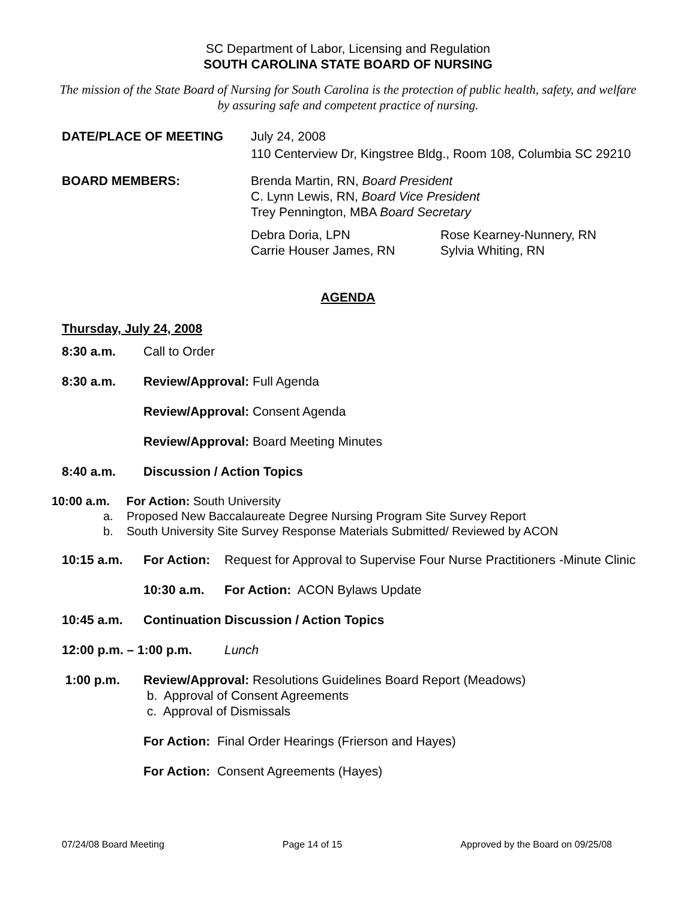SC Department of Labor, Licensing and Regulation
SOUTH CAROLINA STATE BOARD OF NURSING
The mission of the State Board of Nursing for South Carolina is the protection of public health, safety, and welfare by assuring safe and competent practice of nursing.
DATE/PLACE OF MEETING July 24, 2008
110 Centerview Dr, Kingstree Bldg., Room 108, Columbia SC 29210
BOARD MEMBERS: Brenda Martin, RN, Board President
C. Lynn Lewis, RN, Board Vice President
Trey Pennington, MBA Board Secretary
Debra Doria, LPN
Carrie Houser James, RN
Rose Kearney-Nunnery, RN
Sylvia Whiting, RN
AGENDA
Thursday, July 24, 2008
8:30 a.m. Call to Order
8:30 a.m. Review/Approval: Full Agenda
Review/Approval: Consent Agenda
Review/Approval: Board Meeting Minutes
8:40 a.m. Discussion / Action Topics
10:00 a.m. For Action: South University
a. Proposed New Baccalaureate Degree Nursing Program Site Survey Report
b. South University Site Survey Response Materials Submitted/ Reviewed by ACON
10:15 a.m. For Action: Request for Approval to Supervise Four Nurse Practitioners -Minute Clinic
10:30 a.m. For Action: ACON Bylaws Update
10:45 a.m. Continuation Discussion / Action Topics
12:00 p.m. – 1:00 p.m. Lunch
1:00 p.m. Review/Approval: Resolutions Guidelines Board Report (Meadows)
b. Approval of Consent Agreements
c. Approval of Dismissals
For Action: Final Order Hearings (Frierson and Hayes)
For Action: Consent Agreements (Hayes)
07/24/08 Board Meeting Page 14 of 15 Approved by the Board on 09/25/08